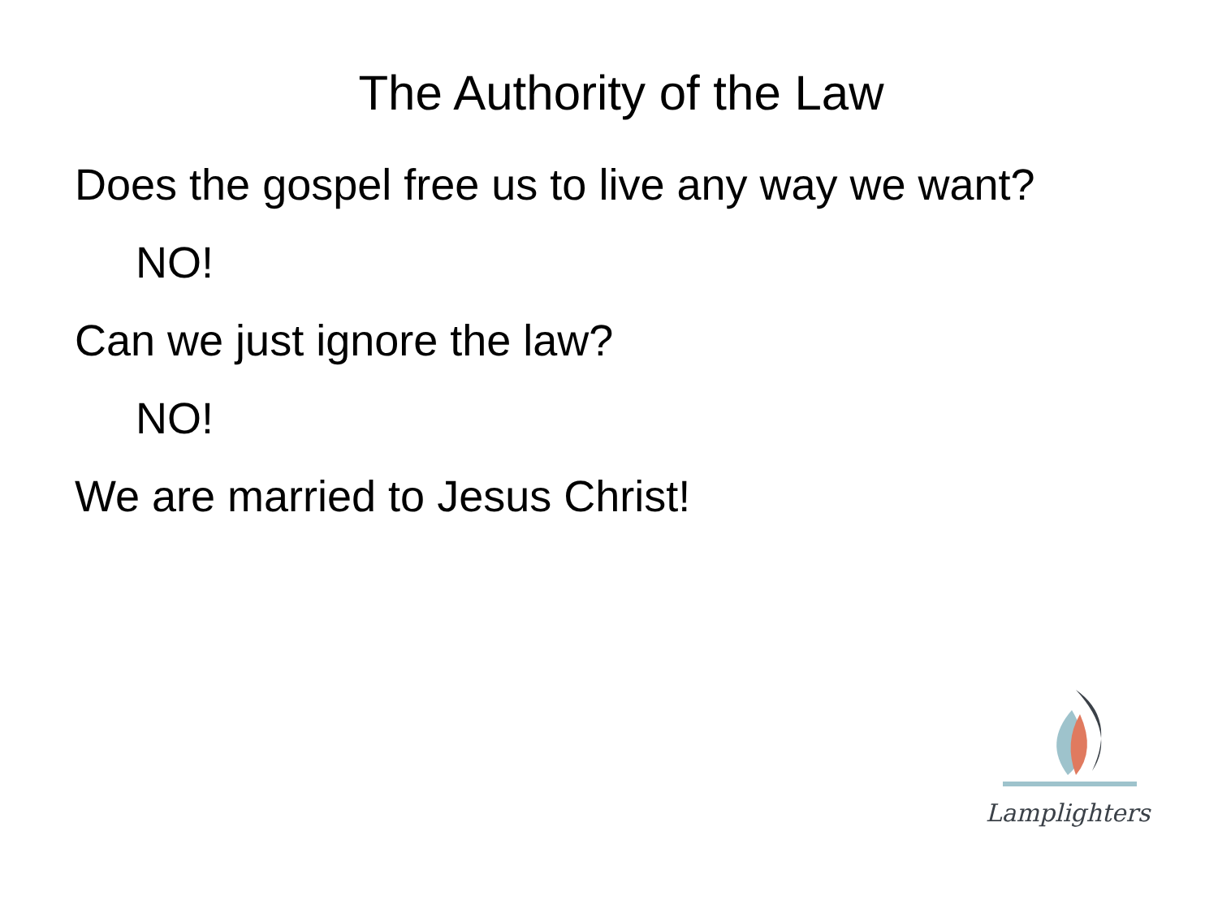The Authority of the Law
Does the gospel free us to live any way we want?
NO!
Can we just ignore the law?
NO!
We are married to Jesus Christ!
Lamplighters